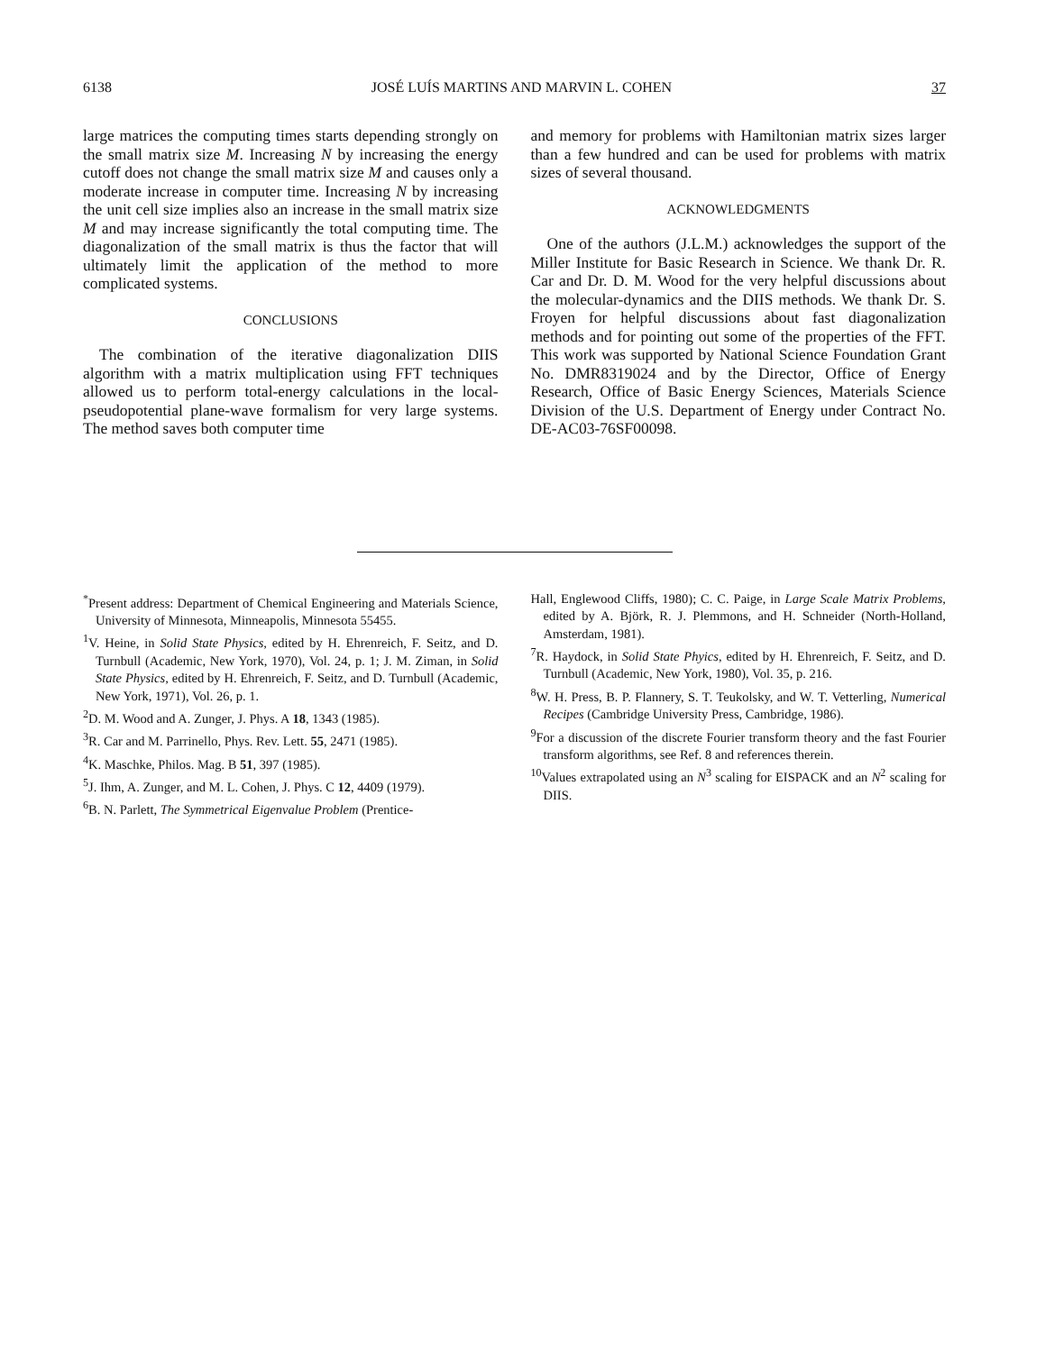6138 JOSÉ LUÍS MARTINS AND MARVIN L. COHEN 37
large matrices the computing times starts depending strongly on the small matrix size M. Increasing N by increasing the energy cutoff does not change the small matrix size M and causes only a moderate increase in computer time. Increasing N by increasing the unit cell size implies also an increase in the small matrix size M and may increase significantly the total computing time. The diagonalization of the small matrix is thus the factor that will ultimately limit the application of the method to more complicated systems.
CONCLUSIONS
The combination of the iterative diagonalization DIIS algorithm with a matrix multiplication using FFT techniques allowed us to perform total-energy calculations in the local-pseudopotential plane-wave formalism for very large systems. The method saves both computer time
and memory for problems with Hamiltonian matrix sizes larger than a few hundred and can be used for problems with matrix sizes of several thousand.
ACKNOWLEDGMENTS
One of the authors (J.L.M.) acknowledges the support of the Miller Institute for Basic Research in Science. We thank Dr. R. Car and Dr. D. M. Wood for the very helpful discussions about the molecular-dynamics and the DIIS methods. We thank Dr. S. Froyen for helpful discussions about fast diagonalization methods and for pointing out some of the properties of the FFT. This work was supported by National Science Foundation Grant No. DMR8319024 and by the Director, Office of Energy Research, Office of Basic Energy Sciences, Materials Science Division of the U.S. Department of Energy under Contract No. DE-AC03-76SF00098.
<sup>*</sup> Present address: Department of Chemical Engineering and Materials Science, University of Minnesota, Minneapolis, Minnesota 55455.
<sup>1</sup> V. Heine, in Solid State Physics, edited by H. Ehrenreich, F. Seitz, and D. Turnbull (Academic, New York, 1970), Vol. 24, p. 1; J. M. Ziman, in Solid State Physics, edited by H. Ehrenreich, F. Seitz, and D. Turnbull (Academic, New York, 1971), Vol. 26, p. 1.
<sup>2</sup> D. M. Wood and A. Zunger, J. Phys. A 18, 1343 (1985).
<sup>3</sup> R. Car and M. Parrinello, Phys. Rev. Lett. 55, 2471 (1985).
<sup>4</sup> K. Maschke, Philos. Mag. B 51, 397 (1985).
<sup>5</sup> J. Ihm, A. Zunger, and M. L. Cohen, J. Phys. C 12, 4409 (1979).
<sup>6</sup>B. N. Parlett, The Symmetrical Eigenvalue Problem (Prentice-
Hall, Englewood Cliffs, 1980); C. C. Paige, in Large Scale Matrix Problems, edited by A. Björk, R. J. Plemmons, and H. Schneider (North-Holland, Amsterdam, 1981).
<sup>7</sup> R. Haydock, in Solid State Phyics, edited by H. Ehrenreich, F. Seitz, and D. Turnbull (Academic, New York, 1980), Vol. 35, p. 216.
<sup>8</sup> W. H. Press, B. P. Flannery, S. T. Teukolsky, and W. T. Vetterling, Numerical Recipes (Cambridge University Press, Cambridge, 1986).
<sup>9</sup> For a discussion of the discrete Fourier transform theory and the fast Fourier transform algorithms, see Ref. 8 and references therein.
<sup>10</sup> Values extrapolated using an N<sup>3</sup> scaling for EISPACK and an N<sup>2</sup> scaling for DIIS.